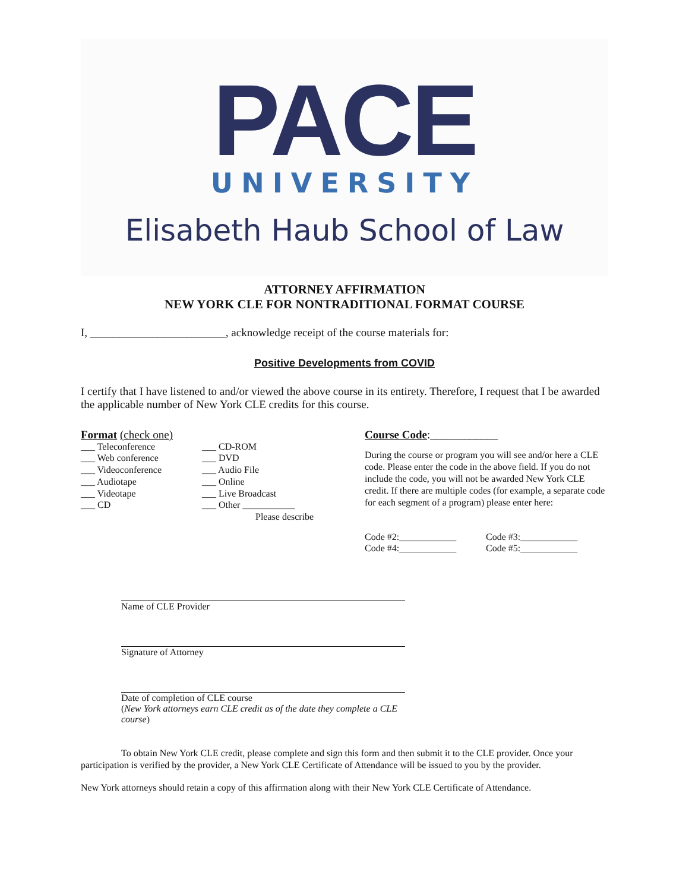PACE
UNIVERSITY
Elisabeth Haub School of Law
ATTORNEY AFFIRMATION
NEW YORK CLE FOR NONTRADITIONAL FORMAT COURSE
I, ________________________, acknowledge receipt of the course materials for:
Positive Developments from COVID
I certify that I have listened to and/or viewed the above course in its entirety. Therefore, I request that I be awarded the applicable number of New York CLE credits for this course.
Format (check one)
___ Teleconference
___ Web conference
___ Videoconference
___ Audiotape
___ Videotape
___ CD
___ CD-ROM
___ DVD
___ Audio File
___ Online
___ Live Broadcast
___ Other ___________
Please describe
Course Code:____________
During the course or program you will see and/or here a CLE code. Please enter the code in the above field. If you do not include the code, you will not be awarded New York CLE credit. If there are multiple codes (for example, a separate code for each segment of a program) please enter here:
Code #2:____________
Code #4:____________
Code #3:____________
Code #5:____________
Name of CLE Provider
Signature of Attorney
Date of completion of CLE course
(New York attorneys earn CLE credit as of the date they complete a CLE course)
To obtain New York CLE credit, please complete and sign this form and then submit it to the CLE provider. Once your participation is verified by the provider, a New York CLE Certificate of Attendance will be issued to you by the provider.
New York attorneys should retain a copy of this affirmation along with their New York CLE Certificate of Attendance.